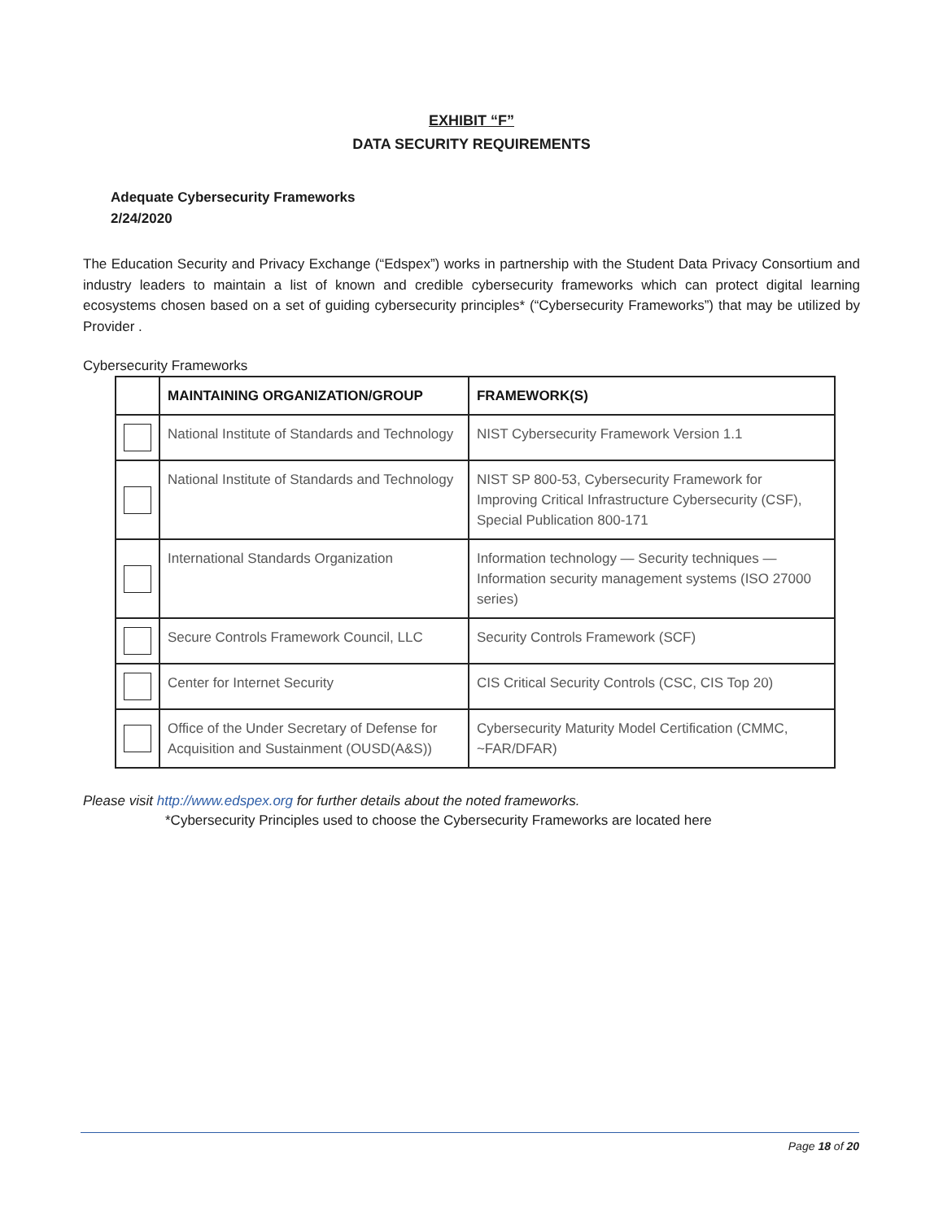EXHIBIT “F”
DATA SECURITY REQUIREMENTS
Adequate Cybersecurity Frameworks
2/24/2020
The Education Security and Privacy Exchange (“Edspex”) works in partnership with the Student Data Privacy Consortium and industry leaders to maintain a list of known and credible cybersecurity frameworks which can protect digital learning ecosystems chosen based on a set of guiding cybersecurity principles* (“Cybersecurity Frameworks”) that may be utilized by Provider .
Cybersecurity Frameworks
| | MAINTAINING ORGANIZATION/GROUP | FRAMEWORK(S) |
| --- | --- | --- |
| | National Institute of Standards and Technology | NIST Cybersecurity Framework Version 1.1 |
| | National Institute of Standards and Technology | NIST SP 800-53, Cybersecurity Framework for Improving Critical Infrastructure Cybersecurity (CSF), Special Publication 800-171 |
| | International Standards Organization | Information technology — Security techniques — Information security management systems (ISO 27000 series) |
| | Secure Controls Framework Council, LLC | Security Controls Framework (SCF) |
| | Center for Internet Security | CIS Critical Security Controls (CSC, CIS Top 20) |
| | Office of the Under Secretary of Defense for Acquisition and Sustainment (OUSD(A&S)) | Cybersecurity Maturity Model Certification (CMMC, ~FAR/DFAR) |
Please visit http://www.edspex.org for further details about the noted frameworks.
*Cybersecurity Principles used to choose the Cybersecurity Frameworks are located here
Page 18 of 20